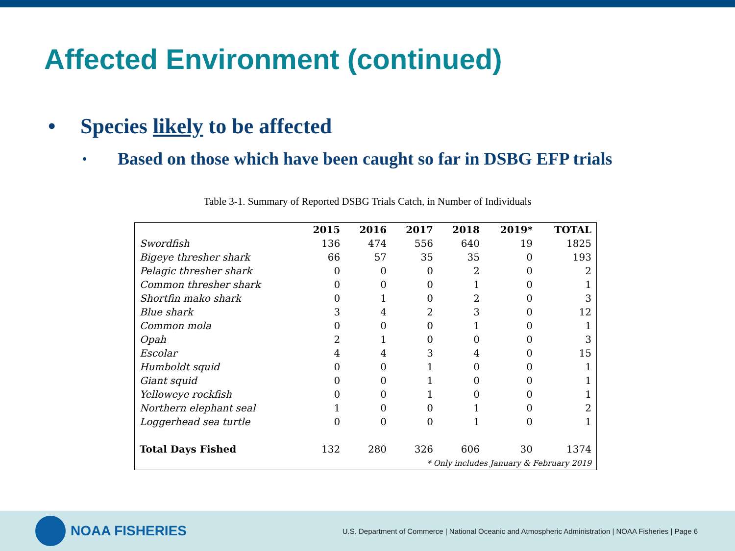Affected Environment (continued)
• Species likely to be affected
• Based on those which have been caught so far in DSBG EFP trials
Table 3-1. Summary of Reported DSBG Trials Catch, in Number of Individuals
| | 2015 | 2016 | 2017 | 2018 | 2019* | TOTAL |
| --- | --- | --- | --- | --- | --- | --- |
| Swordfish | 136 | 474 | 556 | 640 | 19 | 1825 |
| Bigeye thresher shark | 66 | 57 | 35 | 35 | 0 | 193 |
| Pelagic thresher shark | 0 | 0 | 0 | 2 | 0 | 2 |
| Common thresher shark | 0 | 0 | 0 | 1 | 0 | 1 |
| Shortfin mako shark | 0 | 1 | 0 | 2 | 0 | 3 |
| Blue shark | 3 | 4 | 2 | 3 | 0 | 12 |
| Common mola | 0 | 0 | 0 | 1 | 0 | 1 |
| Opah | 2 | 1 | 0 | 0 | 0 | 3 |
| Escolar | 4 | 4 | 3 | 4 | 0 | 15 |
| Humboldt squid | 0 | 0 | 1 | 0 | 0 | 1 |
| Giant squid | 0 | 0 | 1 | 0 | 0 | 1 |
| Yelloweye rockfish | 0 | 0 | 1 | 0 | 0 | 1 |
| Northern elephant seal | 1 | 0 | 0 | 1 | 0 | 2 |
| Loggerhead sea turtle | 0 | 0 | 0 | 1 | 0 | 1 |
| Total Days Fished | 132 | 280 | 326 | 606 | 30 | 1374 |
| * Only includes January & February 2019 | | | | | | |
NOAA FISHERIES
U.S. Department of Commerce | National Oceanic and Atmospheric Administration | NOAA Fisheries | Page 6